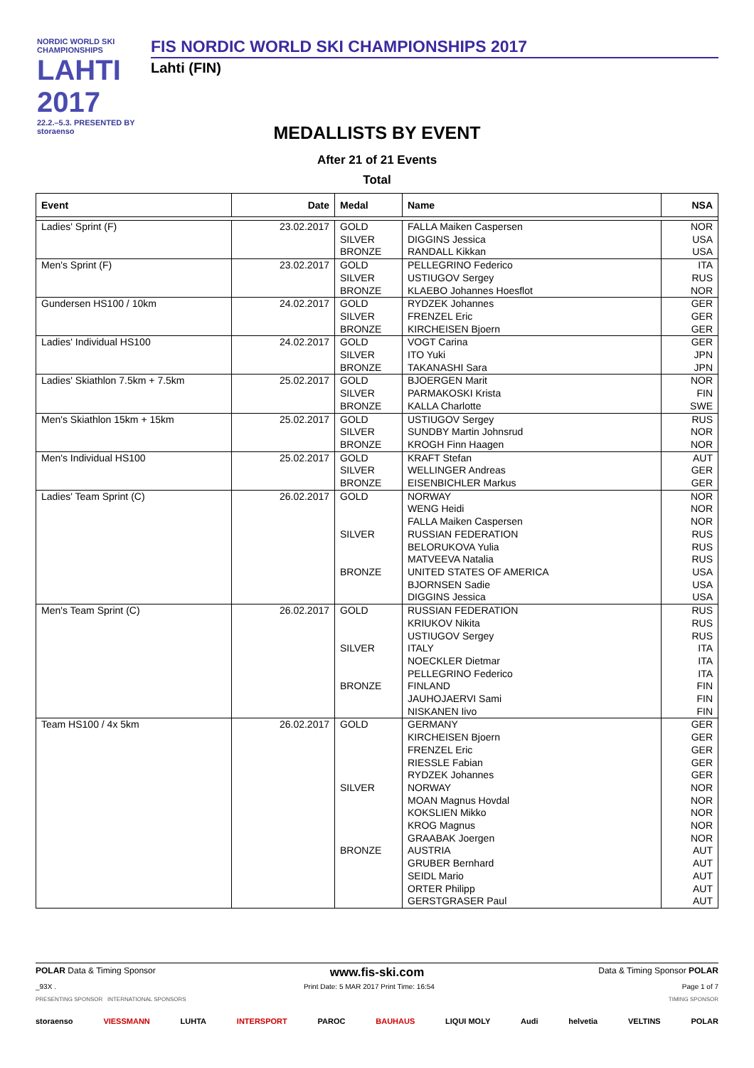NORDIC WORLD SKI CHAMPIONSHIPS
LAHTI 2017
22.2.–5.3. PRESENTED BY storaenso
FIS NORDIC WORLD SKI CHAMPIONSHIPS 2017
Lahti (FIN)
MEDALLISTS BY EVENT
After 21 of 21 Events
Total
| Event | Date | Medal | Name | NSA |
| --- | --- | --- | --- | --- |
| Ladies' Sprint (F) | 23.02.2017 | GOLD SILVER BRONZE | FALLA Maiken Caspersen DIGGINS Jessica RANDALL Kikkan | NOR USA USA |
| Men's Sprint (F) | 23.02.2017 | GOLD SILVER BRONZE | PELLEGRINO Federico USTIUGOV Sergey KLAEBO Johannes Hoesflot | ITA RUS NOR |
| Gundersen HS100 / 10km | 24.02.2017 | GOLD SILVER BRONZE | RYDZEK Johannes FRENZEL Eric KIRCHEISEN Bjoern | GER GER GER |
| Ladies' Individual HS100 | 24.02.2017 | GOLD SILVER BRONZE | VOGT Carina ITO Yuki TAKANASHI Sara | GER JPN JPN |
| Ladies' Skiathlon 7.5km + 7.5km | 25.02.2017 | GOLD SILVER BRONZE | BJOERGEN Marit PARMAKOSKI Krista KALLA Charlotte | NOR FIN SWE |
| Men's Skiathlon 15km + 15km | 25.02.2017 | GOLD SILVER BRONZE | USTIUGOV Sergey SUNDBY Martin Johnsrud KROGH Finn Haagen | RUS NOR NOR |
| Men's Individual HS100 | 25.02.2017 | GOLD SILVER BRONZE | KRAFT Stefan WELLINGER Andreas EISENBICHLER Markus | AUT GER GER |
| Ladies' Team Sprint (C) | 26.02.2017 | GOLD SILVER BRONZE | NORWAY WENG Heidi FALLA Maiken Caspersen RUSSIAN FEDERATION BELORUKOVA Yulia MATVEEVA Natalia UNITED STATES OF AMERICA BJORNSEN Sadie DIGGINS Jessica | NOR NOR NOR RUS RUS RUS USA USA USA |
| Men's Team Sprint (C) | 26.02.2017 | GOLD SILVER BRONZE | RUSSIAN FEDERATION KRIUKOV Nikita USTIUGOV Sergey ITALY NOECKLER Dietmar PELLEGRINO Federico FINLAND JAUHOJAERVI Sami NISKANEN Iivo | RUS RUS RUS ITA ITA ITA FIN FIN FIN |
| Team HS100 / 4x 5km | 26.02.2017 | GOLD SILVER BRONZE | GERMANY KIRCHEISEN Bjoern FRENZEL Eric RIESSLE Fabian RYDZEK Johannes NORWAY MOAN Magnus Hovdal KOKSLIEN Mikko KROG Magnus GRAABAK Joergen AUSTRIA GRUBER Bernhard SEIDL Mario ORTER Philipp GERSTGRASER Paul | GER GER GER GER GER NOR NOR NOR NOR NOR AUT AUT AUT AUT AUT |
POLAR Data & Timing Sponsor www.fis-ski.com Data & Timing Sponsor POLAR
_93X . Print Date: 5 MAR 2017 Print Time: 16:54 Page 1 of 7
PRESENTING SPONSOR INTERNATIONAL SPONSORS TIMING SPONSOR
storaenso VIESSMANN LUHTA INTERSPORT PAROC BAUHAUS LIQUI MOLY Audi helvetia VELTINS POLAR